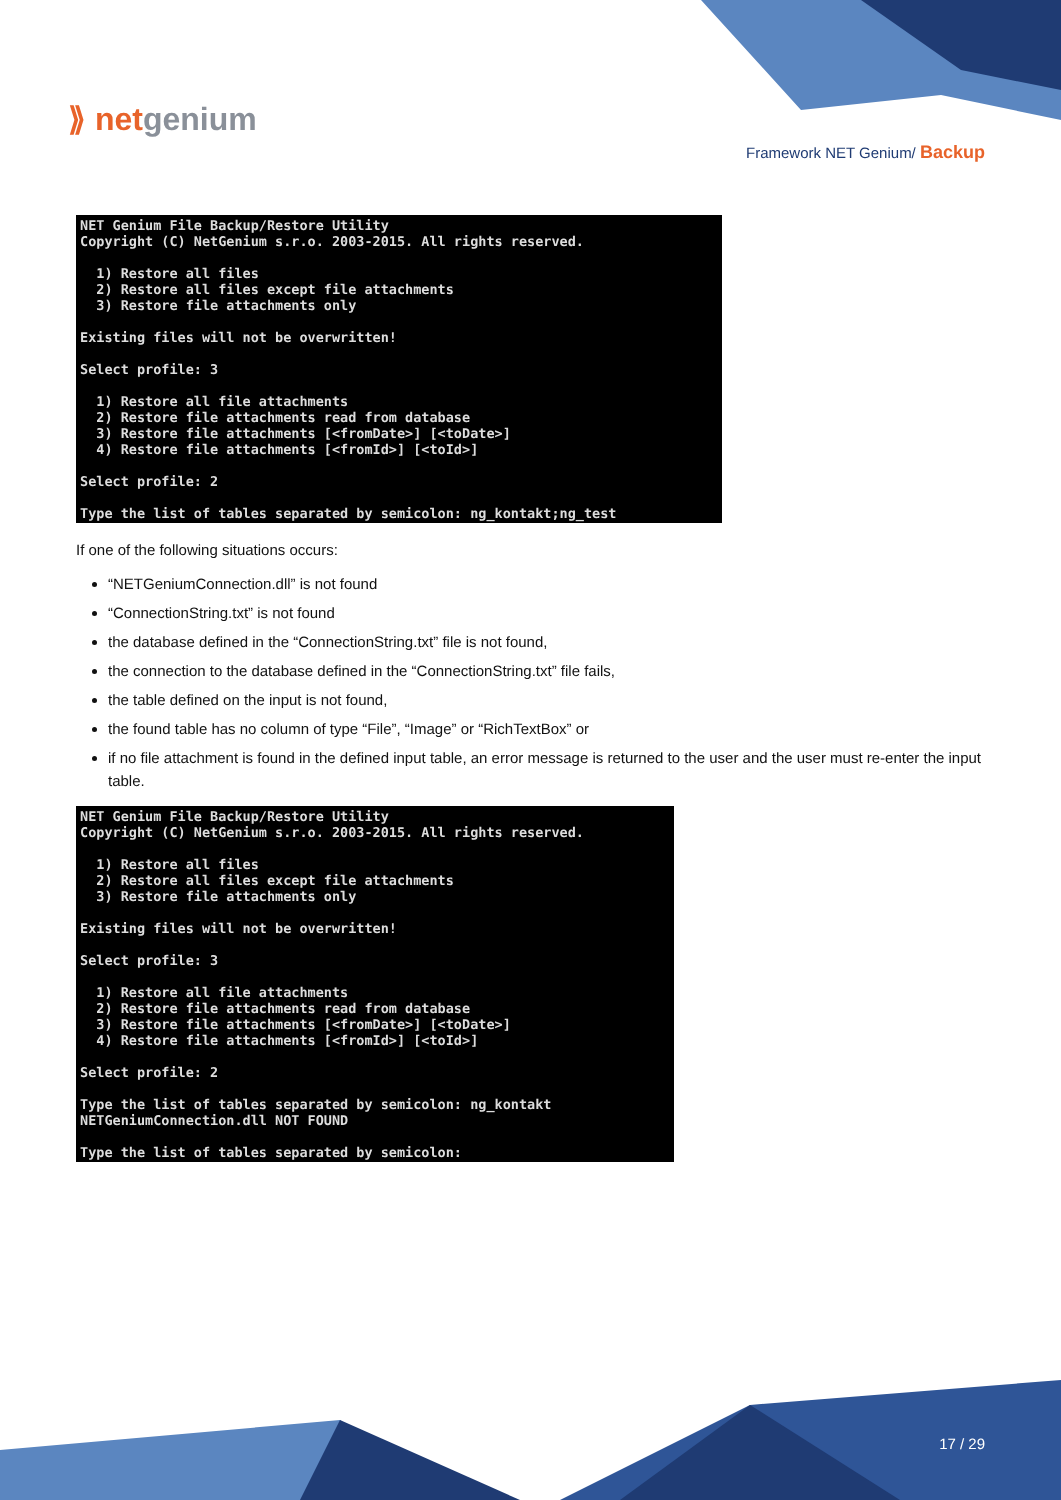⟫ netgenium
Framework NET Genium/ Backup
NET Genium File Backup/Restore Utility
Copyright (C) NetGenium s.r.o. 2003-2015. All rights reserved.

  1) Restore all files
  2) Restore all files except file attachments
  3) Restore file attachments only

Existing files will not be overwritten!

Select profile: 3

  1) Restore all file attachments
  2) Restore file attachments read from database
  3) Restore file attachments [<fromDate>] [<toDate>]
  4) Restore file attachments [<fromId>] [<toId>]

Select profile: 2

Type the list of tables separated by semicolon: ng_kontakt;ng_test
If one of the following situations occurs:
“NETGeniumConnection.dll” is not found
“ConnectionString.txt” is not found
the database defined in the “ConnectionString.txt” file is not found,
the connection to the database defined in the “ConnectionString.txt” file fails,
the table defined on the input is not found,
the found table has no column of type “File”, “Image” or “RichTextBox” or
if no file attachment is found in the defined input table, an error message is returned to the user and the user must re-enter the input table.
NET Genium File Backup/Restore Utility
Copyright (C) NetGenium s.r.o. 2003-2015. All rights reserved.

  1) Restore all files
  2) Restore all files except file attachments
  3) Restore file attachments only

Existing files will not be overwritten!

Select profile: 3

  1) Restore all file attachments
  2) Restore file attachments read from database
  3) Restore file attachments [<fromDate>] [<toDate>]
  4) Restore file attachments [<fromId>] [<toId>]

Select profile: 2

Type the list of tables separated by semicolon: ng_kontakt
NETGeniumConnection.dll NOT FOUND

Type the list of tables separated by semicolon:
17 / 29